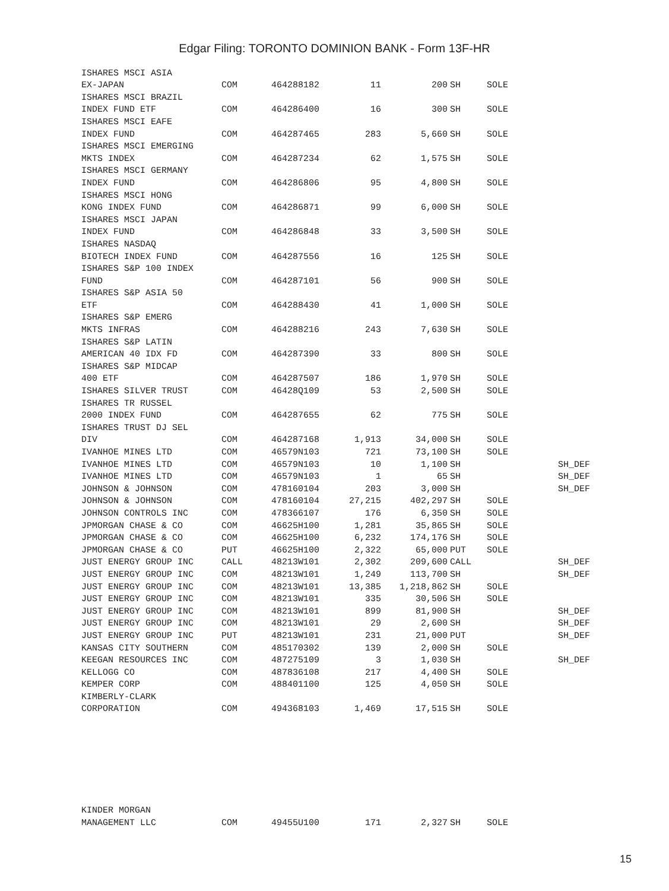Edgar Filing: TORONTO DOMINION BANK - Form 13F-HR
| ISHARES MSCI ASIA | | | | | | | |
| EX-JAPAN | COM | 464288182 | 11 | 200 | SH | SOLE | |
| ISHARES MSCI BRAZIL | | | | | | | |
| INDEX FUND ETF | COM | 464286400 | 16 | 300 | SH | SOLE | |
| ISHARES MSCI EAFE | | | | | | | |
| INDEX FUND | COM | 464287465 | 283 | 5,660 | SH | SOLE | |
| ISHARES MSCI EMERGING | | | | | | | |
| MKTS INDEX | COM | 464287234 | 62 | 1,575 | SH | SOLE | |
| ISHARES MSCI GERMANY | | | | | | | |
| INDEX FUND | COM | 464286806 | 95 | 4,800 | SH | SOLE | |
| ISHARES MSCI HONG | | | | | | | |
| KONG INDEX FUND | COM | 464286871 | 99 | 6,000 | SH | SOLE | |
| ISHARES MSCI JAPAN | | | | | | | |
| INDEX FUND | COM | 464286848 | 33 | 3,500 | SH | SOLE | |
| ISHARES NASDAQ | | | | | | | |
| BIOTECH INDEX FUND | COM | 464287556 | 16 | 125 | SH | SOLE | |
| ISHARES S&P 100 INDEX | | | | | | | |
| FUND | COM | 464287101 | 56 | 900 | SH | SOLE | |
| ISHARES S&P ASIA 50 | | | | | | | |
| ETF | COM | 464288430 | 41 | 1,000 | SH | SOLE | |
| ISHARES S&P EMERG | | | | | | | |
| MKTS INFRAS | COM | 464288216 | 243 | 7,630 | SH | SOLE | |
| ISHARES S&P LATIN | | | | | | | |
| AMERICAN 40 IDX FD | COM | 464287390 | 33 | 800 | SH | SOLE | |
| ISHARES S&P MIDCAP | | | | | | | |
| 400 ETF | COM | 464287507 | 186 | 1,970 | SH | SOLE | |
| ISHARES SILVER TRUST | COM | 46428Q109 | 53 | 2,500 | SH | SOLE | |
| ISHARES TR RUSSEL | | | | | | | |
| 2000 INDEX FUND | COM | 464287655 | 62 | 775 | SH | SOLE | |
| ISHARES TRUST DJ SEL | | | | | | | |
| DIV | COM | 464287168 | 1,913 | 34,000 | SH | SOLE | |
| IVANHOE MINES LTD | COM | 46579N103 | 721 | 73,100 | SH | SOLE | |
| IVANHOE MINES LTD | COM | 46579N103 | 10 | 1,100 | SH | | SH_DEF |
| IVANHOE MINES LTD | COM | 46579N103 | 1 | 65 | SH | | SH_DEF |
| JOHNSON & JOHNSON | COM | 478160104 | 203 | 3,000 | SH | | SH_DEF |
| JOHNSON & JOHNSON | COM | 478160104 | 27,215 | 402,297 | SH | SOLE | |
| JOHNSON CONTROLS INC | COM | 478366107 | 176 | 6,350 | SH | SOLE | |
| JPMORGAN CHASE & CO | COM | 46625H100 | 1,281 | 35,865 | SH | SOLE | |
| JPMORGAN CHASE & CO | COM | 46625H100 | 6,232 | 174,176 | SH | SOLE | |
| JPMORGAN CHASE & CO | PUT | 46625H100 | 2,322 | 65,000 | PUT | SOLE | |
| JUST ENERGY GROUP INC | CALL | 48213W101 | 2,302 | 209,600 | CALL | | SH_DEF |
| JUST ENERGY GROUP INC | COM | 48213W101 | 1,249 | 113,700 | SH | | SH_DEF |
| JUST ENERGY GROUP INC | COM | 48213W101 | 13,385 | 1,218,862 | SH | SOLE | |
| JUST ENERGY GROUP INC | COM | 48213W101 | 335 | 30,506 | SH | SOLE | |
| JUST ENERGY GROUP INC | COM | 48213W101 | 899 | 81,900 | SH | | SH_DEF |
| JUST ENERGY GROUP INC | COM | 48213W101 | 29 | 2,600 | SH | | SH_DEF |
| JUST ENERGY GROUP INC | PUT | 48213W101 | 231 | 21,000 | PUT | | SH_DEF |
| KANSAS CITY SOUTHERN | COM | 485170302 | 139 | 2,000 | SH | SOLE | |
| KEEGAN RESOURCES INC | COM | 487275109 | 3 | 1,030 | SH | | SH_DEF |
| KELLOGG CO | COM | 487836108 | 217 | 4,400 | SH | SOLE | |
| KEMPER CORP | COM | 488401100 | 125 | 4,050 | SH | SOLE | |
| KIMBERLY-CLARK | | | | | | | |
| CORPORATION | COM | 494368103 | 1,469 | 17,515 | SH | SOLE | |
| KINDER MORGAN | | | | | | | |
| MANAGEMENT LLC | COM | 49455U100 | 171 | 2,327 | SH | SOLE | |
15